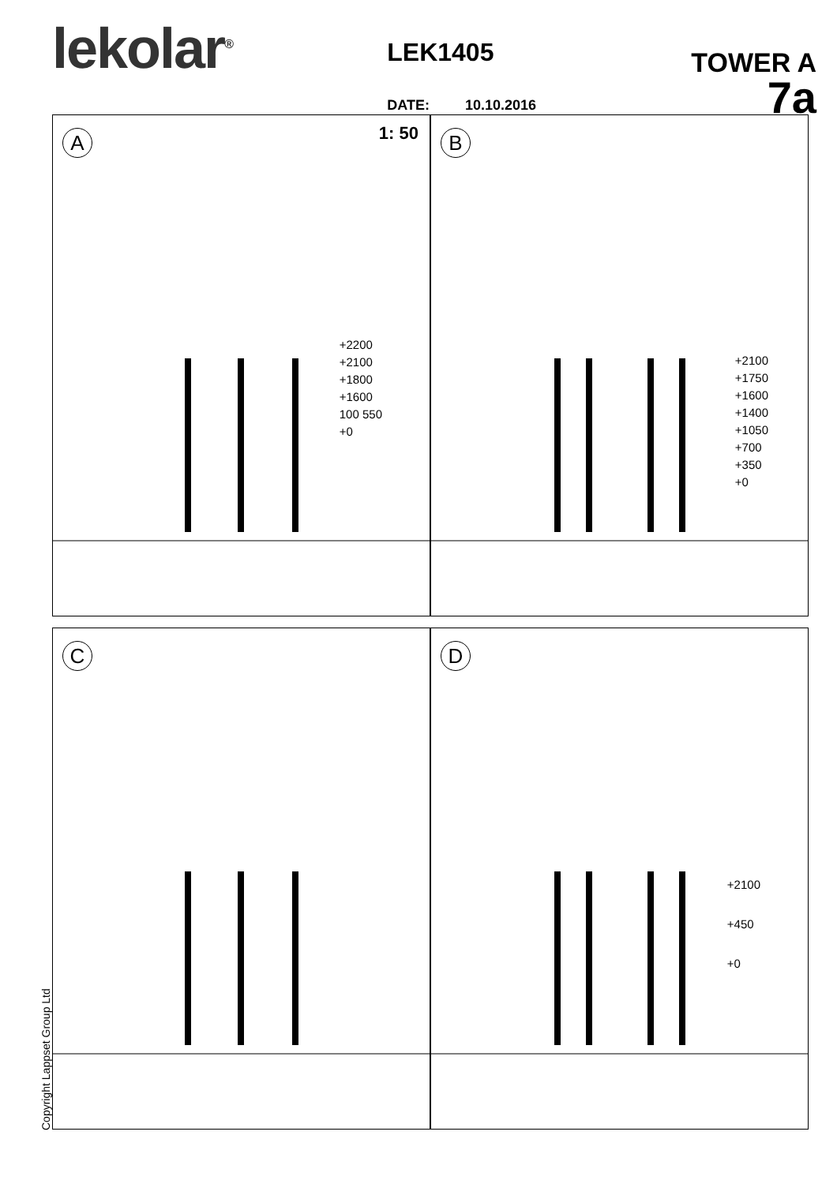lekolar<sup>®</sup>
LEK1405
DATE: 10.10.2016
TOWER A
7a
A
1: 50
+2200
+2100
+1800
+1600
100 550
+0
B
+2100
+1750
+1600
+1400
+1050
+700
+350
+0
C
D
+2100
+450
+0
Copyright Lappset Group Ltd